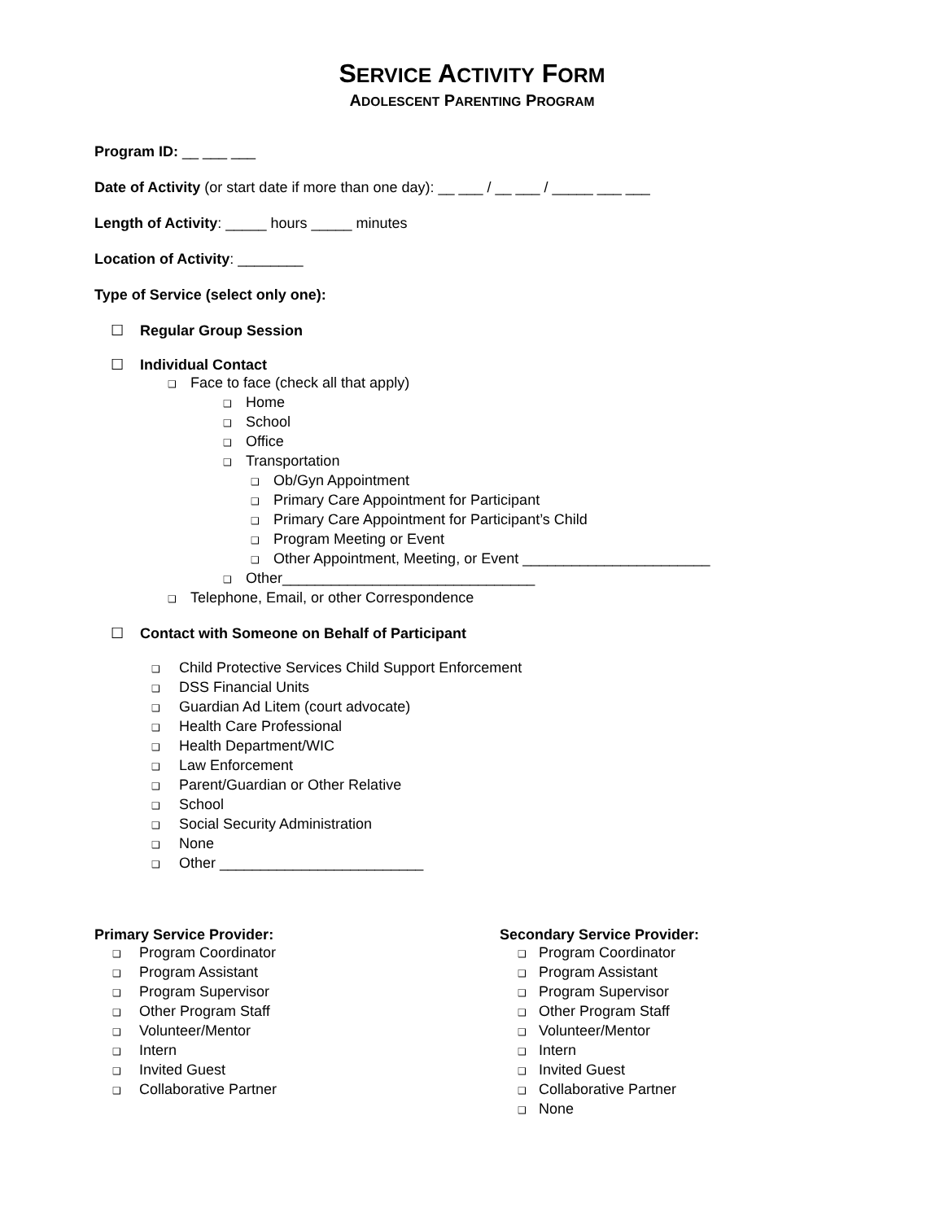SERVICE ACTIVITY FORM
ADOLESCENT PARENTING PROGRAM
Program ID: __ ___ ___
Date of Activity (or start date if more than one day): __ ___ / __ ___ / _____ ___ ___
Length of Activity: _____ hours _____ minutes
Location of Activity: ________
Type of Service (select only one):
☐ Regular Group Session
☐ Individual Contact
❑ Face to face (check all that apply)
❑ Home
❑ School
❑ Office
❑ Transportation
❑ Ob/Gyn Appointment
❑ Primary Care Appointment for Participant
❑ Primary Care Appointment for Participant’s Child
❑ Program Meeting or Event
❑ Other Appointment, Meeting, or Event _______________________
❑ Other_______________________________
❑ Telephone, Email, or other Correspondence
☐ Contact with Someone on Behalf of Participant
❑ Child Protective Services Child Support Enforcement
❑ DSS Financial Units
❑ Guardian Ad Litem (court advocate)
❑ Health Care Professional
❑ Health Department/WIC
❑ Law Enforcement
❑ Parent/Guardian or Other Relative
❑ School
❑ Social Security Administration
❑ None
❑ Other _________________________
Primary Service Provider:
❑ Program Coordinator
❑ Program Assistant
❑ Program Supervisor
❑ Other Program Staff
❑ Volunteer/Mentor
❑ Intern
❑ Invited Guest
❑ Collaborative Partner
Secondary Service Provider:
❑ Program Coordinator
❑ Program Assistant
❑ Program Supervisor
❑ Other Program Staff
❑ Volunteer/Mentor
❑ Intern
❑ Invited Guest
❑ Collaborative Partner
❑ None